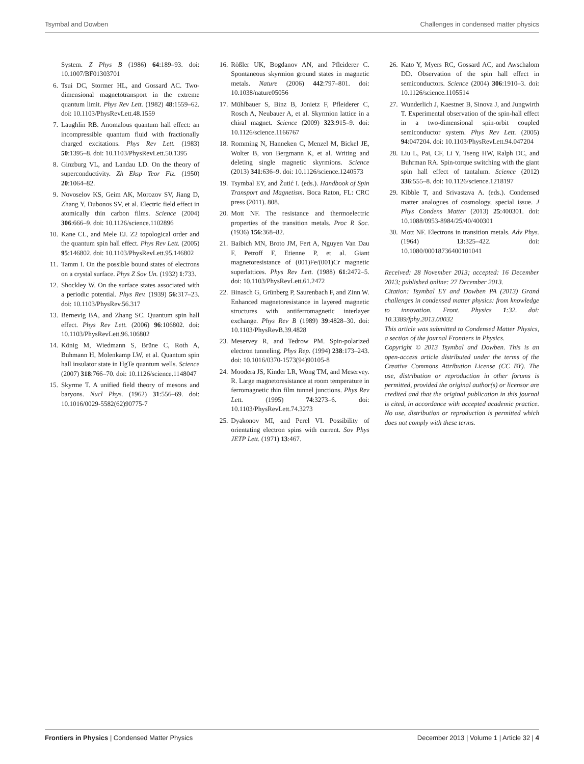Tsymbal and Dowben Challenges in condensed matter physics
System. Z Phys B (1986) 64:189–93. doi: 10.1007/BF01303701
6. Tsui DC, Stormer HL, and Gossard AC. Two-dimensional magnetotransport in the extreme quantum limit. Phys Rev Lett. (1982) 48:1559–62. doi: 10.1103/PhysRevLett.48.1559
7. Laughlin RB. Anomalous quantum hall effect: an incompressible quantum fluid with fractionally charged excitations. Phys Rev Lett. (1983) 50:1395–8. doi: 10.1103/PhysRevLett.50.1395
8. Ginzburg VL, and Landau LD. On the theory of superconductivity. Zh Eksp Teor Fiz. (1950) 20:1064–82.
9. Novoselov KS, Geim AK, Morozov SV, Jiang D, Zhang Y, Dubonos SV, et al. Electric field effect in atomically thin carbon films. Science (2004) 306:666–9. doi: 10.1126/science.1102896
10. Kane CL, and Mele EJ. Z2 topological order and the quantum spin hall effect. Phys Rev Lett. (2005) 95:146802. doi: 10.1103/PhysRevLett.95.146802
11. Tamm I. On the possible bound states of electrons on a crystal surface. Phys Z Sov Un. (1932) 1:733.
12. Shockley W. On the surface states associated with a periodic potential. Phys Rev. (1939) 56:317–23. doi: 10.1103/PhysRev.56.317
13. Bernevig BA, and Zhang SC. Quantum spin hall effect. Phys Rev Lett. (2006) 96:106802. doi: 10.1103/PhysRevLett.96.106802
14. König M, Wiedmann S, Brüne C, Roth A, Buhmann H, Molenkamp LW, et al. Quantum spin hall insulator state in HgTe quantum wells. Science (2007) 318:766–70. doi: 10.1126/science.1148047
15. Skyrme T. A unified field theory of mesons and baryons. Nucl Phys. (1962) 31:556–69. doi: 10.1016/0029-5582(62)90775-7
16. Rößler UK, Bogdanov AN, and Pfleiderer C. Spontaneous skyrmion ground states in magnetic metals. Nature (2006) 442:797–801. doi: 10.1038/nature05056
17. Mühlbauer S, Binz B, Jonietz F, Pfleiderer C, Rosch A, Neubauer A, et al. Skyrmion lattice in a chiral magnet. Science (2009) 323:915–9. doi: 10.1126/science.1166767
18. Romming N, Hanneken C, Menzel M, Bickel JE, Wolter B, von Bergmann K, et al. Writing and deleting single magnetic skyrmions. Science (2013) 341:636–9. doi: 10.1126/science.1240573
19. Tsymbal EY, and Žutić I. (eds.). Handbook of Spin Transport and Magnetism. Boca Raton, FL: CRC press (2011). 808.
20. Mott NF. The resistance and thermoelectric properties of the transition metals. Proc R Soc. (1936) 156:368–82.
21. Baibich MN, Broto JM, Fert A, Nguyen Van Dau F, Petroff F, Etienne P, et al. Giant magnetoresistance of (001)Fe/(001)Cr magnetic superlattices. Phys Rev Lett. (1988) 61:2472–5. doi: 10.1103/PhysRevLett.61.2472
22. Binasch G, Grünberg P, Saurenbach F, and Zinn W. Enhanced magnetoresistance in layered magnetic structures with antiferromagnetic interlayer exchange. Phys Rev B (1989) 39:4828–30. doi: 10.1103/PhysRevB.39.4828
23. Meservey R, and Tedrow PM. Spin-polarized electron tunneling. Phys Rep. (1994) 238:173–243. doi: 10.1016/0370-1573(94)90105-8
24. Moodera JS, Kinder LR, Wong TM, and Meservey. R. Large magnetoresistance at room temperature in ferromagnetic thin film tunnel junctions. Phys Rev Lett. (1995) 74:3273–6. doi: 10.1103/PhysRevLett.74.3273
25. Dyakonov MI, and Perel VI. Possibility of orientating electron spins with current. Sov Phys JETP Lett. (1971) 13:467.
26. Kato Y, Myers RC, Gossard AC, and Awschalom DD. Observation of the spin hall effect in semiconductors. Science (2004) 306:1910–3. doi: 10.1126/science.1105514
27. Wunderlich J, Kaestner B, Sinova J, and Jungwirth T. Experimental observation of the spin-hall effect in a two-dimensional spin-orbit coupled semiconductor system. Phys Rev Lett. (2005) 94:047204. doi: 10.1103/PhysRevLett.94.047204
28. Liu L, Pai, CF, Li Y, Tseng HW, Ralph DC, and Buhrman RA. Spin-torque switching with the giant spin hall effect of tantalum. Science (2012) 336:555–8. doi: 10.1126/science.1218197
29. Kibble T, and Srivastava A. (eds.). Condensed matter analogues of cosmology, special issue. J Phys Condens Matter (2013) 25:400301. doi: 10.1088/0953-8984/25/40/400301
30. Mott NF. Electrons in transition metals. Adv Phys. (1964) 13:325–422. doi: 10.1080/00018736400101041
Received: 28 November 2013; accepted: 16 December 2013; published online: 27 December 2013.
Citation: Tsymbal EY and Dowben PA (2013) Grand challenges in condensed matter physics: from knowledge to innovation. Front. Physics 1:32. doi: 10.3389/fphy.2013.00032
This article was submitted to Condensed Matter Physics, a section of the journal Frontiers in Physics.
Copyright © 2013 Tsymbal and Dowben. This is an open-access article distributed under the terms of the Creative Commons Attribution License (CC BY). The use, distribution or reproduction in other forums is permitted, provided the original author(s) or licensor are credited and that the original publication in this journal is cited, in accordance with accepted academic practice. No use, distribution or reproduction is permitted which does not comply with these terms.
Frontiers in Physics | Condensed Matter Physics December 2013 | Volume 1 | Article 32 | 4